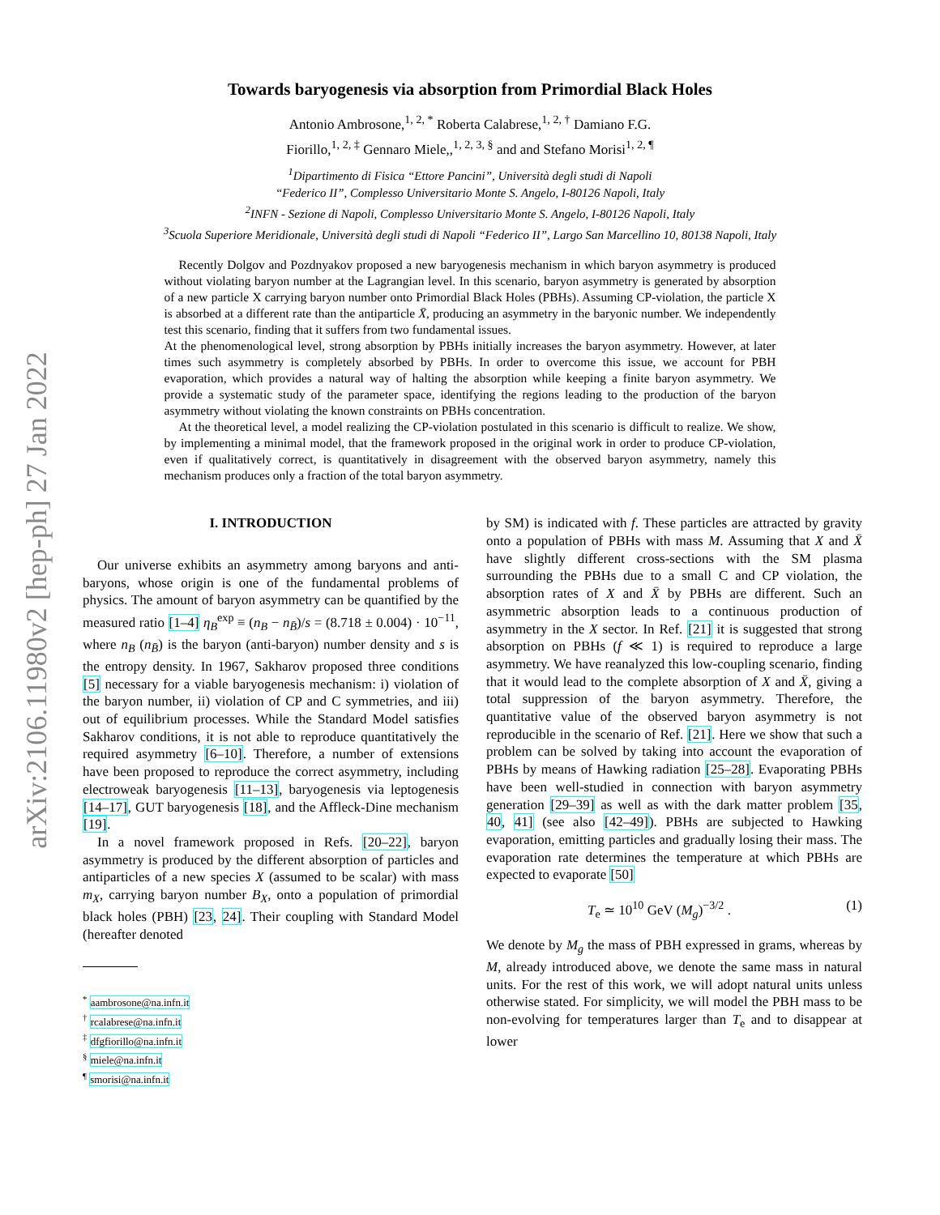arXiv:2106.11980v2 [hep-ph] 27 Jan 2022
Towards baryogenesis via absorption from Primordial Black Holes
Antonio Ambrosone,<sup>1, 2, *</sup> Roberta Calabrese,<sup>1, 2, †</sup> Damiano F.G.
Fiorillo,<sup>1, 2, ‡</sup> Gennaro Miele,,<sup>1, 2, 3, §</sup> and and Stefano Morisi<sup>1, 2, ¶</sup>
<sup>1</sup> Dipartimento di Fisica “Ettore Pancini”, Università degli studi di Napoli
“Federico II”, Complesso Universitario Monte S. Angelo, I-80126 Napoli, Italy
<sup>2</sup> INFN - Sezione di Napoli, Complesso Universitario Monte S. Angelo, I-80126 Napoli, Italy
<sup>3</sup> Scuola Superiore Meridionale, Università degli studi di Napoli “Federico II”, Largo San Marcellino 10, 80138 Napoli, Italy
Recently Dolgov and Pozdnyakov proposed a new baryogenesis mechanism in which baryon asymmetry is produced without violating baryon number at the Lagrangian level. In this scenario, baryon asymmetry is generated by absorption of a new particle X carrying baryon number onto Primordial Black Holes (PBHs). Assuming CP-violation, the particle X is absorbed at a different rate than the antiparticle X̄, producing an asymmetry in the baryonic number. We independently test this scenario, finding that it suffers from two fundamental issues.
At the phenomenological level, strong absorption by PBHs initially increases the baryon asymmetry. However, at later times such asymmetry is completely absorbed by PBHs. In order to overcome this issue, we account for PBH evaporation, which provides a natural way of halting the absorption while keeping a finite baryon asymmetry. We provide a systematic study of the parameter space, identifying the regions leading to the production of the baryon asymmetry without violating the known constraints on PBHs concentration.
At the theoretical level, a model realizing the CP-violation postulated in this scenario is difficult to realize. We show, by implementing a minimal model, that the framework proposed in the original work in order to produce CP-violation, even if qualitatively correct, is quantitatively in disagreement with the observed baryon asymmetry, namely this mechanism produces only a fraction of the total baryon asymmetry.
I. INTRODUCTION
Our universe exhibits an asymmetry among baryons and anti-baryons, whose origin is one of the fundamental problems of physics. The amount of baryon asymmetry can be quantified by the measured ratio [1–4] η<sub>B</sub><sup>exp</sup> ≡ (n<sub>B</sub> − n<sub>B̄</sub>)/s = (8.718 ± 0.004) · 10<sup>−11</sup>, where n<sub>B</sub> (n<sub>B̄</sub>) is the baryon (anti-baryon) number density and s is the entropy density. In 1967, Sakharov proposed three conditions [5] necessary for a viable baryogenesis mechanism: i) violation of the baryon number, ii) violation of CP and C symmetries, and iii) out of equilibrium processes. While the Standard Model satisfies Sakharov conditions, it is not able to reproduce quantitatively the required asymmetry [6–10]. Therefore, a number of extensions have been proposed to reproduce the correct asymmetry, including electroweak baryogenesis [11–13], baryogenesis via leptogenesis [14–17], GUT baryogenesis [18], and the Affleck-Dine mechanism [19].
In a novel framework proposed in Refs. [20–22], baryon asymmetry is produced by the different absorption of particles and antiparticles of a new species X (assumed to be scalar) with mass m<sub>X</sub>, carrying baryon number B<sub>X</sub>, onto a population of primordial black holes (PBH) [23, 24]. Their coupling with Standard Model (hereafter denoted
<sup>*</sup> aambrosone@na.infn.it
<sup>†</sup> rcalabrese@na.infn.it
<sup>‡</sup> dfgfiorillo@na.infn.it
<sup>§</sup> miele@na.infn.it
<sup>¶</sup> smorisi@na.infn.it
by SM) is indicated with f. These particles are attracted by gravity onto a population of PBHs with mass M. Assuming that X and X̄ have slightly different cross-sections with the SM plasma surrounding the PBHs due to a small C and CP violation, the absorption rates of X and X̄ by PBHs are different. Such an asymmetric absorption leads to a continuous production of asymmetry in the X sector. In Ref. [21] it is suggested that strong absorption on PBHs (f ≪ 1) is required to reproduce a large asymmetry. We have reanalyzed this low-coupling scenario, finding that it would lead to the complete absorption of X and X̄, giving a total suppression of the baryon asymmetry. Therefore, the quantitative value of the observed baryon asymmetry is not reproducible in the scenario of Ref. [21]. Here we show that such a problem can be solved by taking into account the evaporation of PBHs by means of Hawking radiation [25–28]. Evaporating PBHs have been well-studied in connection with baryon asymmetry generation [29–39] as well as with the dark matter problem [35, 40, 41] (see also [42–49]). PBHs are subjected to Hawking evaporation, emitting particles and gradually losing their mass. The evaporation rate determines the temperature at which PBHs are expected to evaporate [50]
T<sub>e</sub> ≃ 10<sup>10</sup> GeV (M<sub>g</sub>)<sup>−3/2</sup> . (1)
We denote by M<sub>g</sub> the mass of PBH expressed in grams, whereas by M, already introduced above, we denote the same mass in natural units. For the rest of this work, we will adopt natural units unless otherwise stated. For simplicity, we will model the PBH mass to be non-evolving for temperatures larger than T<sub>e</sub> and to disappear at lower